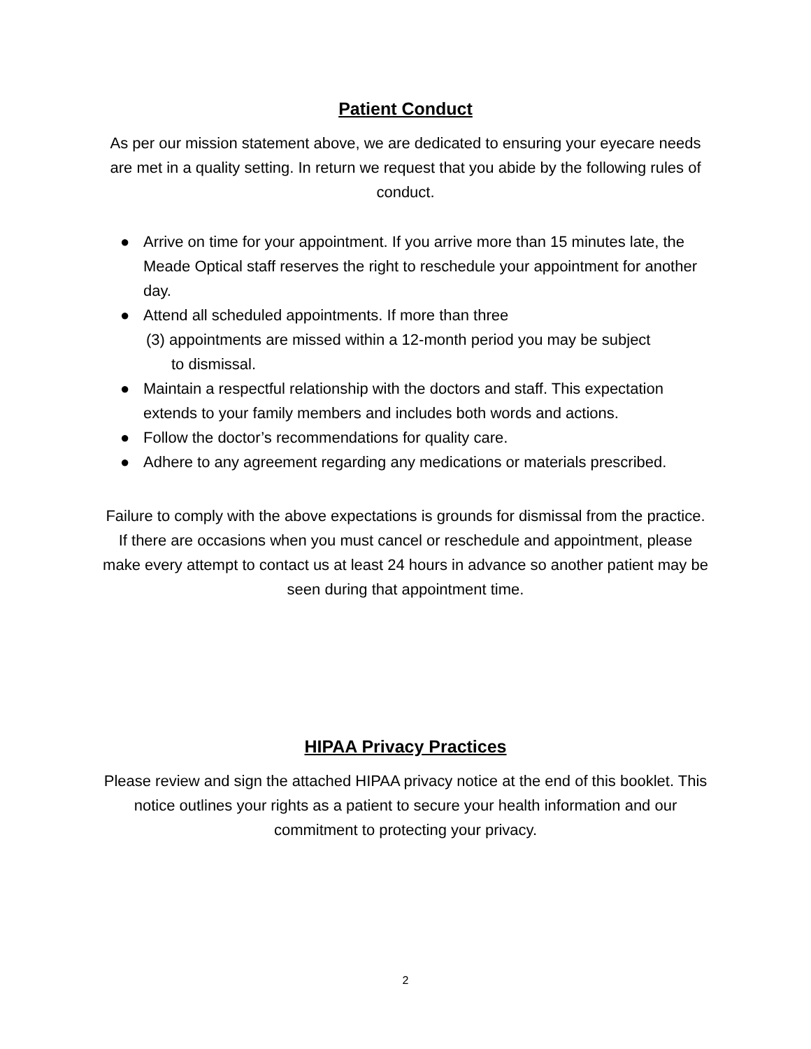Patient Conduct
As per our mission statement above, we are dedicated to ensuring your eyecare needs are met in a quality setting. In return we request that you abide by the following rules of conduct.
● Arrive on time for your appointment. If you arrive more than 15 minutes late, the Meade Optical staff reserves the right to reschedule your appointment for another day.
● Attend all scheduled appointments. If more than three
(3) appointments are missed within a 12-month period you may be subject
to dismissal.
● Maintain a respectful relationship with the doctors and staff. This expectation extends to your family members and includes both words and actions.
● Follow the doctor’s recommendations for quality care.
● Adhere to any agreement regarding any medications or materials prescribed.
Failure to comply with the above expectations is grounds for dismissal from the practice. If there are occasions when you must cancel or reschedule and appointment, please make every attempt to contact us at least 24 hours in advance so another patient may be seen during that appointment time.
HIPAA Privacy Practices
Please review and sign the attached HIPAA privacy notice at the end of this booklet. This notice outlines your rights as a patient to secure your health information and our commitment to protecting your privacy.
2